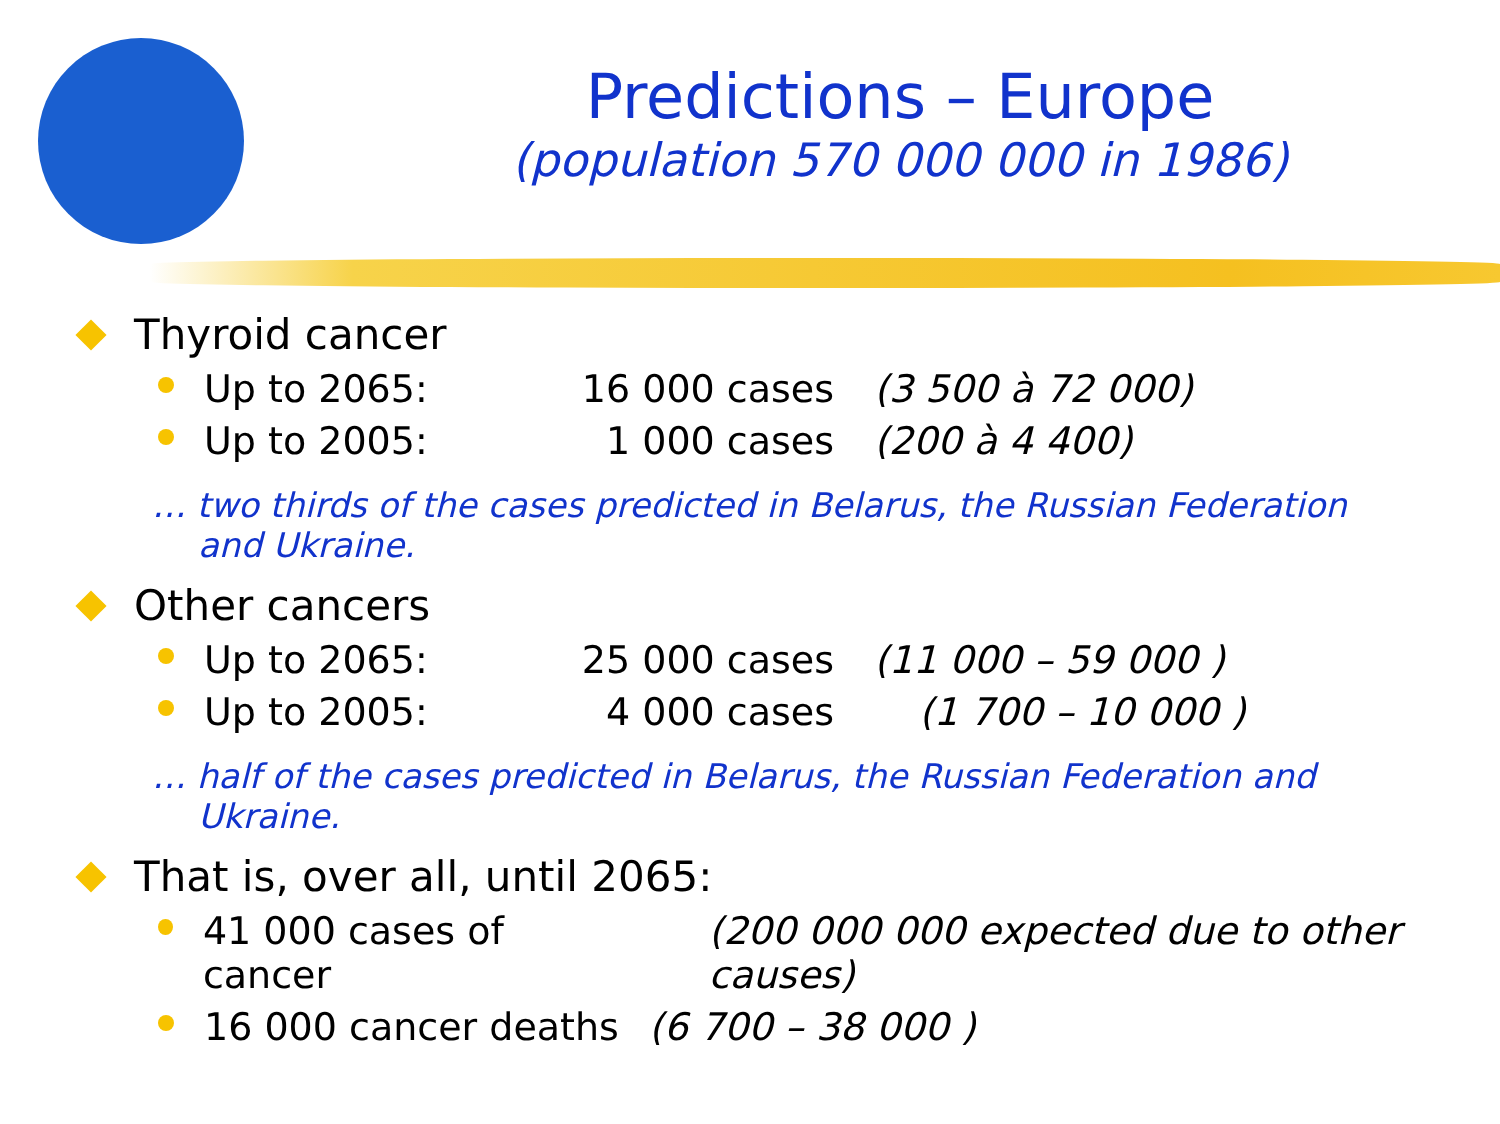Predictions – Europe
(population 570 000 000 in 1986)
Thyroid cancer
Up to 2065: 16 000 cases (3 500 à 72 000)
Up to 2005: 1 000 cases (200 à 4 400)
… two thirds of the cases predicted in Belarus, the Russian Federation and Ukraine.
Other cancers
Up to 2065: 25 000 cases (11 000 – 59 000 )
Up to 2005: 4 000 cases (1 700 – 10 000 )
… half of the cases predicted in Belarus, the Russian Federation and Ukraine.
That is, over all, until 2065:
41 000 cases of cancer (200 000 000 expected due to other causes)
16 000 cancer deaths (6 700 – 38 000 )